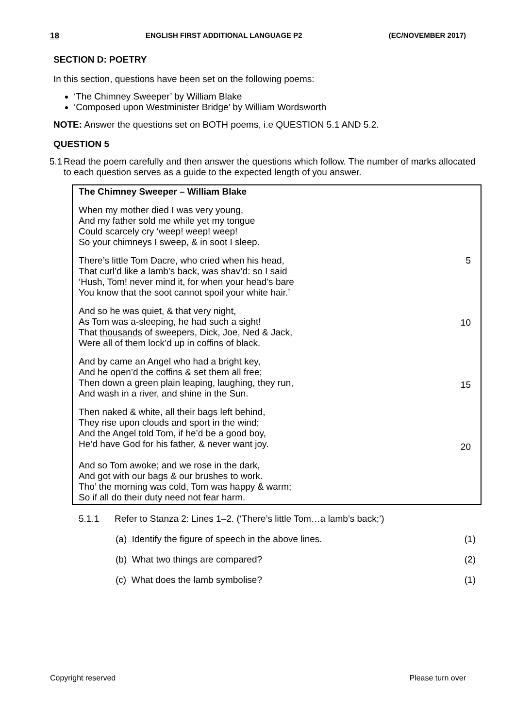18 ENGLISH FIRST ADDITIONAL LANGUAGE P2 (EC/NOVEMBER 2017)
SECTION D: POETRY
In this section, questions have been set on the following poems:
‘The Chimney Sweeper’ by William Blake
‘Composed upon Westminister Bridge’ by William Wordsworth
NOTE: Answer the questions set on BOTH poems, i.e QUESTION 5.1 AND 5.2.
QUESTION 5
5.1 Read the poem carefully and then answer the questions which follow. The number of marks allocated to each question serves as a guide to the expected length of you answer.
The Chimney Sweeper – William Blake
When my mother died I was very young,
And my father sold me while yet my tongue
Could scarcely cry ‘weep! weep! weep!
So your chimneys I sweep, & in soot I sleep.
There’s little Tom Dacre, who cried when his head,
That curl’d like a lamb’s back, was shav’d: so I said
‘Hush, Tom! never mind it, for when your head’s bare
You know that the soot cannot spoil your white hair.’
5
And so he was quiet, & that very night,
As Tom was a-sleeping, he had such a sight!
That thousands of sweepers, Dick, Joe, Ned & Jack,
Were all of them lock’d up in coffins of black.
10
And by came an Angel who had a bright key,
And he open’d the coffins & set them all free;
Then down a green plain leaping, laughing, they run,
And wash in a river, and shine in the Sun.
15
Then naked & white, all their bags left behind,
They rise upon clouds and sport in the wind;
And the Angel told Tom, if he’d be a good boy,
He’d have God for his father, & never want joy.
20
And so Tom awoke; and we rose in the dark,
And got with our bags & our brushes to work.
Tho’ the morning was cold, Tom was happy & warm;
So if all do their duty need not fear harm.
5.1.1 Refer to Stanza 2: Lines 1–2. (‘There’s little Tom…a lamb’s back;’)
(a) Identify the figure of speech in the above lines. (1)
(b) What two things are compared? (2)
(c) What does the lamb symbolise? (1)
Copyright reserved Please turn over